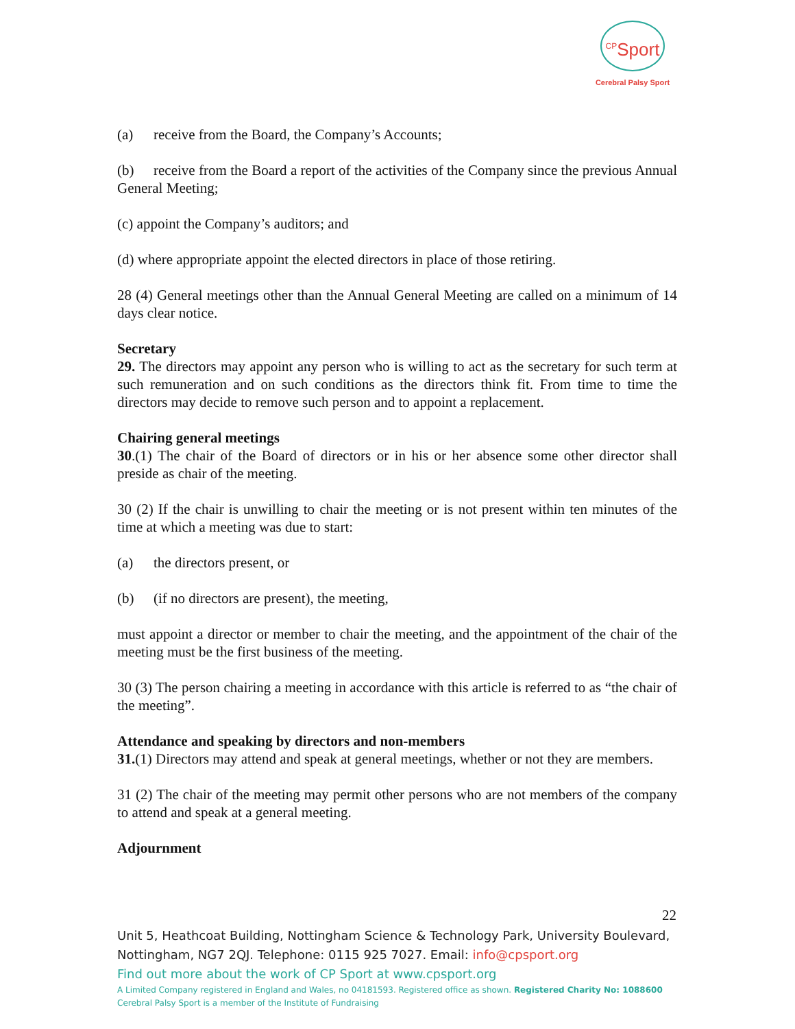<sup>CP</sup>Sport
Cerebral Palsy Sport
(a) receive from the Board, the Company’s Accounts;
(b) receive from the Board a report of the activities of the Company since the previous Annual General Meeting;
(c) appoint the Company’s auditors; and
(d) where appropriate appoint the elected directors in place of those retiring.
28 (4) General meetings other than the Annual General Meeting are called on a minimum of 14 days clear notice.
Secretary
29. The directors may appoint any person who is willing to act as the secretary for such term at such remuneration and on such conditions as the directors think fit. From time to time the directors may decide to remove such person and to appoint a replacement.
Chairing general meetings
30.(1) The chair of the Board of directors or in his or her absence some other director shall preside as chair of the meeting.
30 (2) If the chair is unwilling to chair the meeting or is not present within ten minutes of the time at which a meeting was due to start:
(a) the directors present, or
(b) (if no directors are present), the meeting,
must appoint a director or member to chair the meeting, and the appointment of the chair of the meeting must be the first business of the meeting.
30 (3) The person chairing a meeting in accordance with this article is referred to as “the chair of the meeting”.
Attendance and speaking by directors and non-members
31.(1) Directors may attend and speak at general meetings, whether or not they are members.
31 (2) The chair of the meeting may permit other persons who are not members of the company to attend and speak at a general meeting.
Adjournment
22
Unit 5, Heathcoat Building, Nottingham Science & Technology Park, University Boulevard, Nottingham, NG7 2QJ. Telephone: 0115 925 7027. Email: info@cpsport.org
Find out more about the work of CP Sport at www.cpsport.org
A Limited Company registered in England and Wales, no 04181593. Registered office as shown. Registered Charity No: 1088600
Cerebral Palsy Sport is a member of the Institute of Fundraising